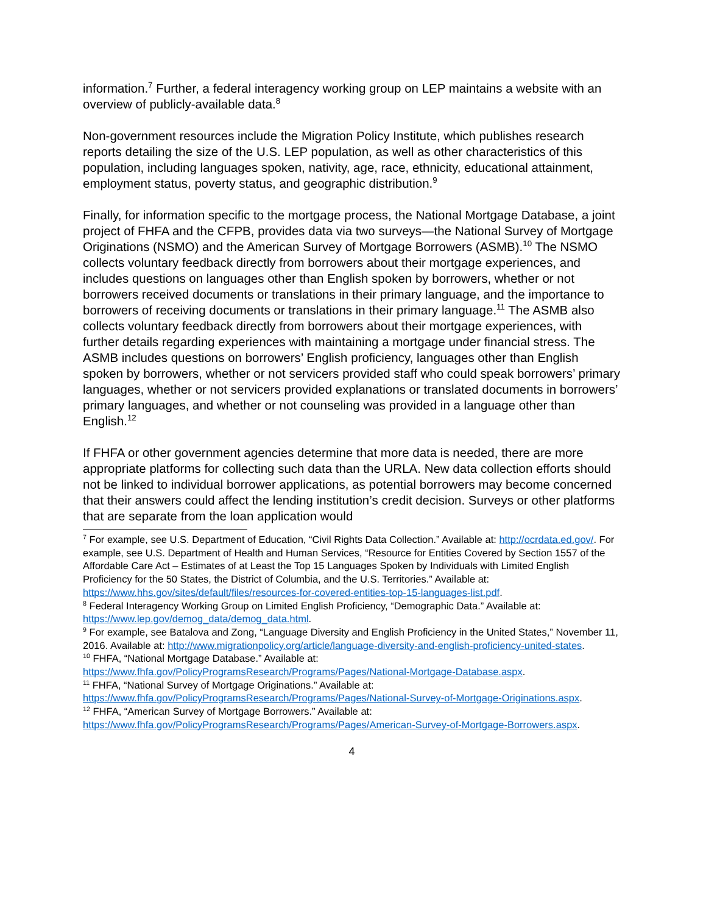information.<sup>7</sup> Further, a federal interagency working group on LEP maintains a website with an overview of publicly-available data.<sup>8</sup>
Non-government resources include the Migration Policy Institute, which publishes research reports detailing the size of the U.S. LEP population, as well as other characteristics of this population, including languages spoken, nativity, age, race, ethnicity, educational attainment, employment status, poverty status, and geographic distribution.<sup>9</sup>
Finally, for information specific to the mortgage process, the National Mortgage Database, a joint project of FHFA and the CFPB, provides data via two surveys—the National Survey of Mortgage Originations (NSMO) and the American Survey of Mortgage Borrowers (ASMB).<sup>10</sup> The NSMO collects voluntary feedback directly from borrowers about their mortgage experiences, and includes questions on languages other than English spoken by borrowers, whether or not borrowers received documents or translations in their primary language, and the importance to borrowers of receiving documents or translations in their primary language.<sup>11</sup> The ASMB also collects voluntary feedback directly from borrowers about their mortgage experiences, with further details regarding experiences with maintaining a mortgage under financial stress. The ASMB includes questions on borrowers’ English proficiency, languages other than English spoken by borrowers, whether or not servicers provided staff who could speak borrowers’ primary languages, whether or not servicers provided explanations or translated documents in borrowers’ primary languages, and whether or not counseling was provided in a language other than English.<sup>12</sup>
If FHFA or other government agencies determine that more data is needed, there are more appropriate platforms for collecting such data than the URLA. New data collection efforts should not be linked to individual borrower applications, as potential borrowers may become concerned that their answers could affect the lending institution’s credit decision. Surveys or other platforms that are separate from the loan application would
<sup>7</sup> For example, see U.S. Department of Education, “Civil Rights Data Collection.” Available at: http://ocrdata.ed.gov/. For example, see U.S. Department of Health and Human Services, “Resource for Entities Covered by Section 1557 of the Affordable Care Act – Estimates of at Least the Top 15 Languages Spoken by Individuals with Limited English Proficiency for the 50 States, the District of Columbia, and the U.S. Territories.” Available at: https://www.hhs.gov/sites/default/files/resources-for-covered-entities-top-15-languages-list.pdf.
<sup>8</sup> Federal Interagency Working Group on Limited English Proficiency, “Demographic Data.” Available at: https://www.lep.gov/demog_data/demog_data.html.
<sup>9</sup> For example, see Batalova and Zong, “Language Diversity and English Proficiency in the United States,” November 11, 2016. Available at: http://www.migrationpolicy.org/article/language-diversity-and-english-proficiency-united-states.
<sup>10</sup> FHFA, “National Mortgage Database.” Available at: https://www.fhfa.gov/PolicyProgramsResearch/Programs/Pages/National-Mortgage-Database.aspx.
<sup>11</sup> FHFA, “National Survey of Mortgage Originations.” Available at: https://www.fhfa.gov/PolicyProgramsResearch/Programs/Pages/National-Survey-of-Mortgage-Originations.aspx.
<sup>12</sup> FHFA, “American Survey of Mortgage Borrowers.” Available at: https://www.fhfa.gov/PolicyProgramsResearch/Programs/Pages/American-Survey-of-Mortgage-Borrowers.aspx.
4